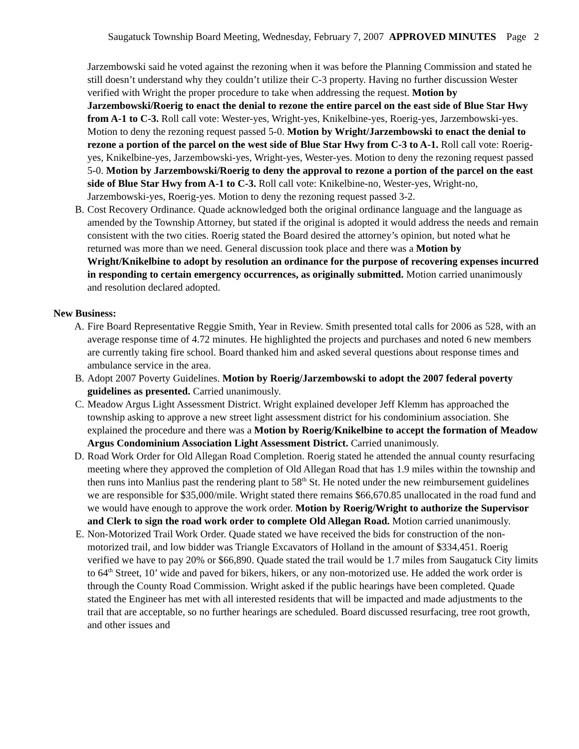Saugatuck Township Board Meeting, Wednesday, February 7, 2007 APPROVED MINUTES Page 2
Jarzembowski said he voted against the rezoning when it was before the Planning Commission and stated he still doesn’t understand why they couldn’t utilize their C-3 property. Having no further discussion Wester verified with Wright the proper procedure to take when addressing the request. Motion by Jarzembowski/Roerig to enact the denial to rezone the entire parcel on the east side of Blue Star Hwy from A-1 to C-3. Roll call vote: Wester-yes, Wright-yes, Knikelbine-yes, Roerig-yes, Jarzembowski-yes. Motion to deny the rezoning request passed 5-0. Motion by Wright/Jarzembowski to enact the denial to rezone a portion of the parcel on the west side of Blue Star Hwy from C-3 to A-1. Roll call vote: Roerig-yes, Knikelbine-yes, Jarzembowski-yes, Wright-yes, Wester-yes. Motion to deny the rezoning request passed 5-0. Motion by Jarzembowski/Roerig to deny the approval to rezone a portion of the parcel on the east side of Blue Star Hwy from A-1 to C-3. Roll call vote: Knikelbine-no, Wester-yes, Wright-no, Jarzembowski-yes, Roerig-yes. Motion to deny the rezoning request passed 3-2.
B. Cost Recovery Ordinance. Quade acknowledged both the original ordinance language and the language as amended by the Township Attorney, but stated if the original is adopted it would address the needs and remain consistent with the two cities. Roerig stated the Board desired the attorney’s opinion, but noted what he returned was more than we need. General discussion took place and there was a Motion by Wright/Knikelbine to adopt by resolution an ordinance for the purpose of recovering expenses incurred in responding to certain emergency occurrences, as originally submitted. Motion carried unanimously and resolution declared adopted.
New Business:
A. Fire Board Representative Reggie Smith, Year in Review. Smith presented total calls for 2006 as 528, with an average response time of 4.72 minutes. He highlighted the projects and purchases and noted 6 new members are currently taking fire school. Board thanked him and asked several questions about response times and ambulance service in the area.
B. Adopt 2007 Poverty Guidelines. Motion by Roerig/Jarzembowski to adopt the 2007 federal poverty guidelines as presented. Carried unanimously.
C. Meadow Argus Light Assessment District. Wright explained developer Jeff Klemm has approached the township asking to approve a new street light assessment district for his condominium association. She explained the procedure and there was a Motion by Roerig/Knikelbine to accept the formation of Meadow Argus Condominium Association Light Assessment District. Carried unanimously.
D. Road Work Order for Old Allegan Road Completion. Roerig stated he attended the annual county resurfacing meeting where they approved the completion of Old Allegan Road that has 1.9 miles within the township and then runs into Manlius past the rendering plant to 58<sup>th</sup> St. He noted under the new reimbursement guidelines we are responsible for $35,000/mile. Wright stated there remains $66,670.85 unallocated in the road fund and we would have enough to approve the work order. Motion by Roerig/Wright to authorize the Supervisor and Clerk to sign the road work order to complete Old Allegan Road. Motion carried unanimously.
E. Non-Motorized Trail Work Order. Quade stated we have received the bids for construction of the non-motorized trail, and low bidder was Triangle Excavators of Holland in the amount of $334,451. Roerig verified we have to pay 20% or $66,890. Quade stated the trail would be 1.7 miles from Saugatuck City limits to 64<sup>th</sup> Street, 10’ wide and paved for bikers, hikers, or any non-motorized use. He added the work order is through the County Road Commission. Wright asked if the public hearings have been completed. Quade stated the Engineer has met with all interested residents that will be impacted and made adjustments to the trail that are acceptable, so no further hearings are scheduled. Board discussed resurfacing, tree root growth, and other issues and